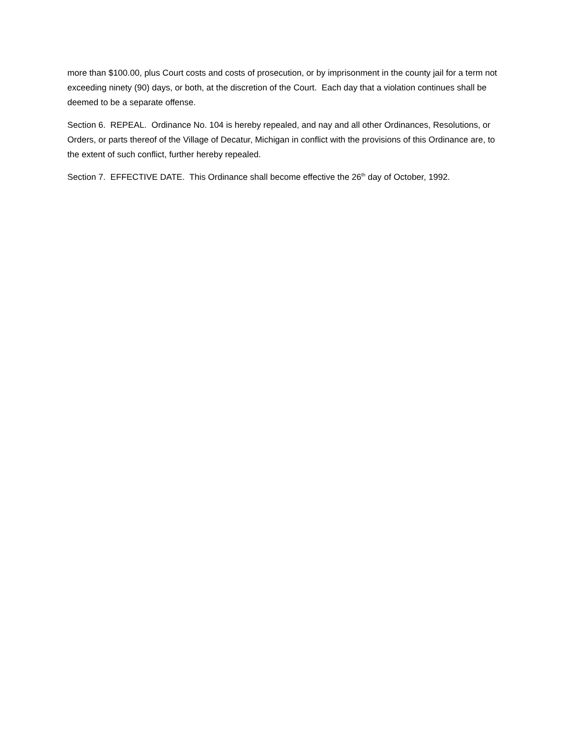more than $100.00, plus Court costs and costs of prosecution, or by imprisonment in the county jail for a term not exceeding ninety (90) days, or both, at the discretion of the Court. Each day that a violation continues shall be deemed to be a separate offense.
Section 6. REPEAL. Ordinance No. 104 is hereby repealed, and nay and all other Ordinances, Resolutions, or Orders, or parts thereof of the Village of Decatur, Michigan in conflict with the provisions of this Ordinance are, to the extent of such conflict, further hereby repealed.
Section 7. EFFECTIVE DATE. This Ordinance shall become effective the 26<sup>th</sup> day of October, 1992.